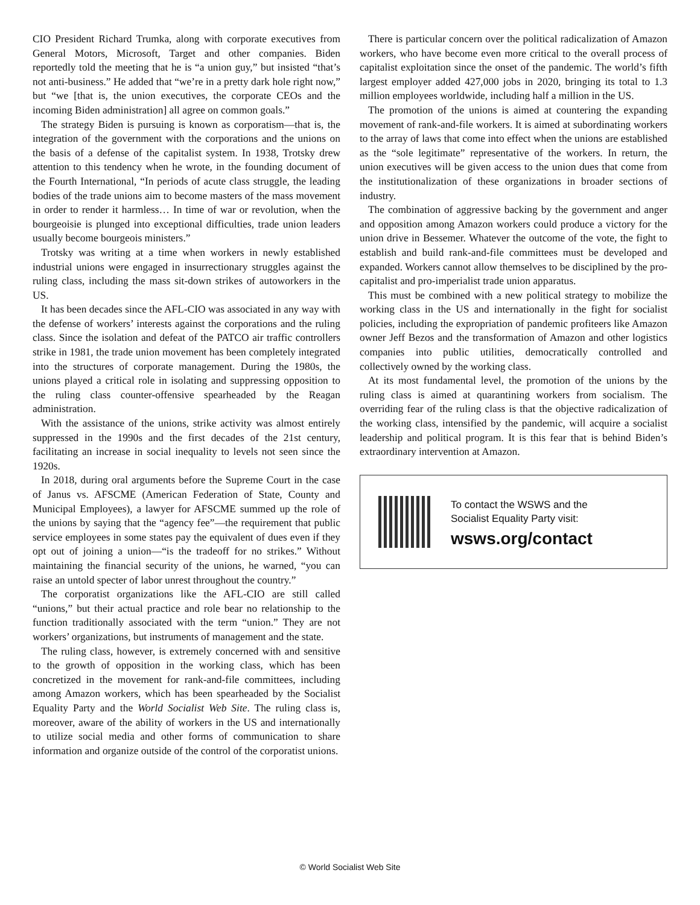CIO President Richard Trumka, along with corporate executives from General Motors, Microsoft, Target and other companies. Biden reportedly told the meeting that he is “a union guy,” but insisted “that’s not anti-business.” He added that “we’re in a pretty dark hole right now,” but “we [that is, the union executives, the corporate CEOs and the incoming Biden administration] all agree on common goals.”
The strategy Biden is pursuing is known as corporatism—that is, the integration of the government with the corporations and the unions on the basis of a defense of the capitalist system. In 1938, Trotsky drew attention to this tendency when he wrote, in the founding document of the Fourth International, “In periods of acute class struggle, the leading bodies of the trade unions aim to become masters of the mass movement in order to render it harmless… In time of war or revolution, when the bourgeoisie is plunged into exceptional difficulties, trade union leaders usually become bourgeois ministers.”
Trotsky was writing at a time when workers in newly established industrial unions were engaged in insurrectionary struggles against the ruling class, including the mass sit-down strikes of autoworkers in the US.
It has been decades since the AFL-CIO was associated in any way with the defense of workers’ interests against the corporations and the ruling class. Since the isolation and defeat of the PATCO air traffic controllers strike in 1981, the trade union movement has been completely integrated into the structures of corporate management. During the 1980s, the unions played a critical role in isolating and suppressing opposition to the ruling class counter-offensive spearheaded by the Reagan administration.
With the assistance of the unions, strike activity was almost entirely suppressed in the 1990s and the first decades of the 21st century, facilitating an increase in social inequality to levels not seen since the 1920s.
In 2018, during oral arguments before the Supreme Court in the case of Janus vs. AFSCME (American Federation of State, County and Municipal Employees), a lawyer for AFSCME summed up the role of the unions by saying that the “agency fee”—the requirement that public service employees in some states pay the equivalent of dues even if they opt out of joining a union—“is the tradeoff for no strikes.” Without maintaining the financial security of the unions, he warned, “you can raise an untold specter of labor unrest throughout the country.”
The corporatist organizations like the AFL-CIO are still called “unions,” but their actual practice and role bear no relationship to the function traditionally associated with the term “union.” They are not workers’ organizations, but instruments of management and the state.
The ruling class, however, is extremely concerned with and sensitive to the growth of opposition in the working class, which has been concretized in the movement for rank-and-file committees, including among Amazon workers, which has been spearheaded by the Socialist Equality Party and the World Socialist Web Site. The ruling class is, moreover, aware of the ability of workers in the US and internationally to utilize social media and other forms of communication to share information and organize outside of the control of the corporatist unions.
There is particular concern over the political radicalization of Amazon workers, who have become even more critical to the overall process of capitalist exploitation since the onset of the pandemic. The world’s fifth largest employer added 427,000 jobs in 2020, bringing its total to 1.3 million employees worldwide, including half a million in the US.
The promotion of the unions is aimed at countering the expanding movement of rank-and-file workers. It is aimed at subordinating workers to the array of laws that come into effect when the unions are established as the “sole legitimate” representative of the workers. In return, the union executives will be given access to the union dues that come from the institutionalization of these organizations in broader sections of industry.
The combination of aggressive backing by the government and anger and opposition among Amazon workers could produce a victory for the union drive in Bessemer. Whatever the outcome of the vote, the fight to establish and build rank-and-file committees must be developed and expanded. Workers cannot allow themselves to be disciplined by the pro-capitalist and pro-imperialist trade union apparatus.
This must be combined with a new political strategy to mobilize the working class in the US and internationally in the fight for socialist policies, including the expropriation of pandemic profiteers like Amazon owner Jeff Bezos and the transformation of Amazon and other logistics companies into public utilities, democratically controlled and collectively owned by the working class.
At its most fundamental level, the promotion of the unions by the ruling class is aimed at quarantining workers from socialism. The overriding fear of the ruling class is that the objective radicalization of the working class, intensified by the pandemic, will acquire a socialist leadership and political program. It is this fear that is behind Biden’s extraordinary intervention at Amazon.
To contact the WSWS and the
Socialist Equality Party visit:
wsws.org/contact
© World Socialist Web Site